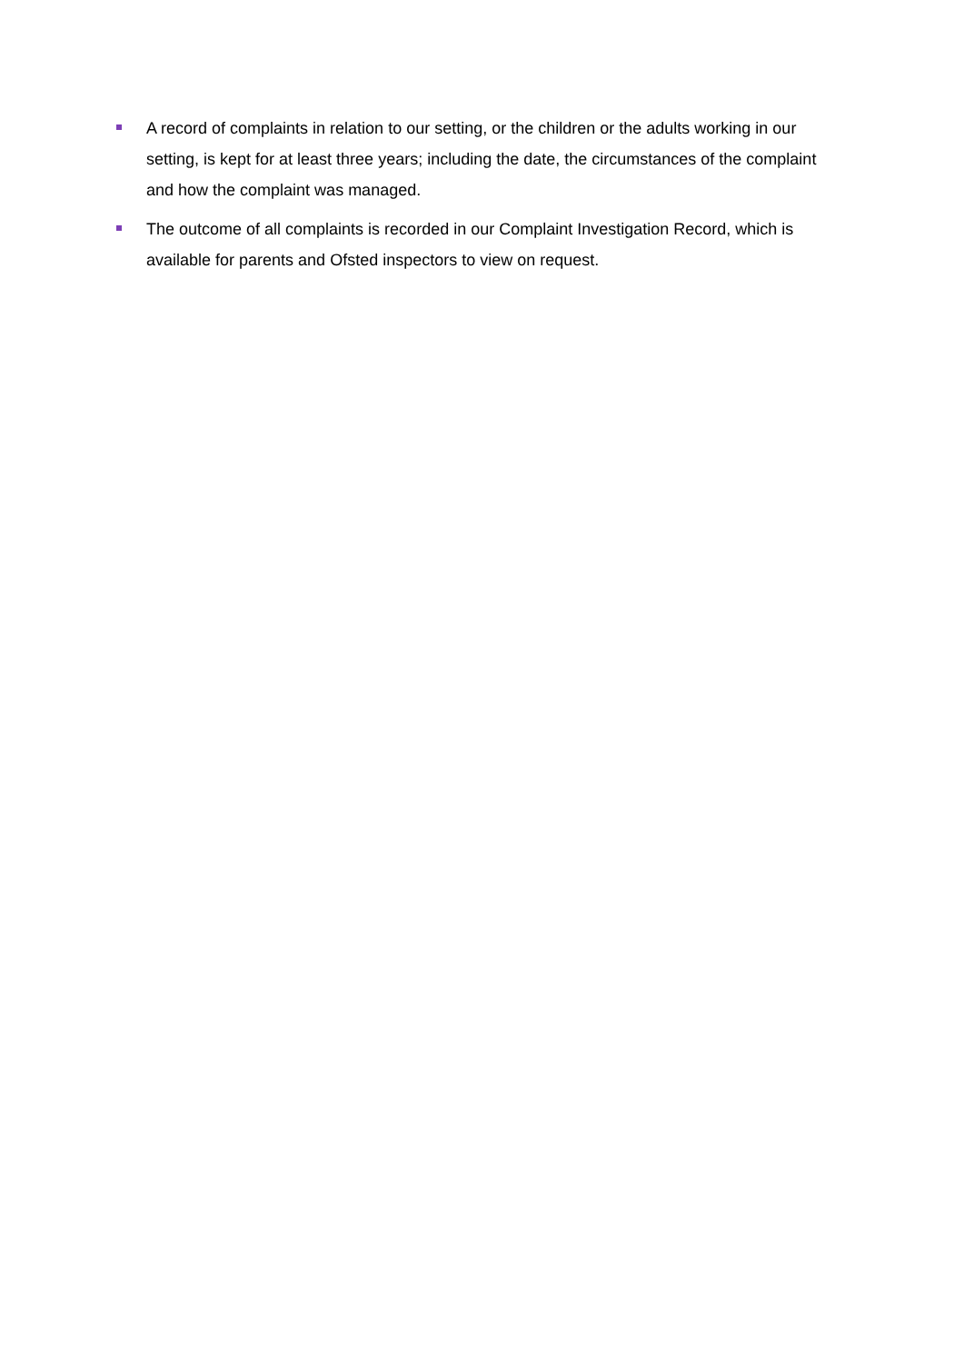A record of complaints in relation to our setting, or the children or the adults working in our setting, is kept for at least three years; including the date, the circumstances of the complaint and how the complaint was managed.
The outcome of all complaints is recorded in our Complaint Investigation Record, which is available for parents and Ofsted inspectors to view on request.